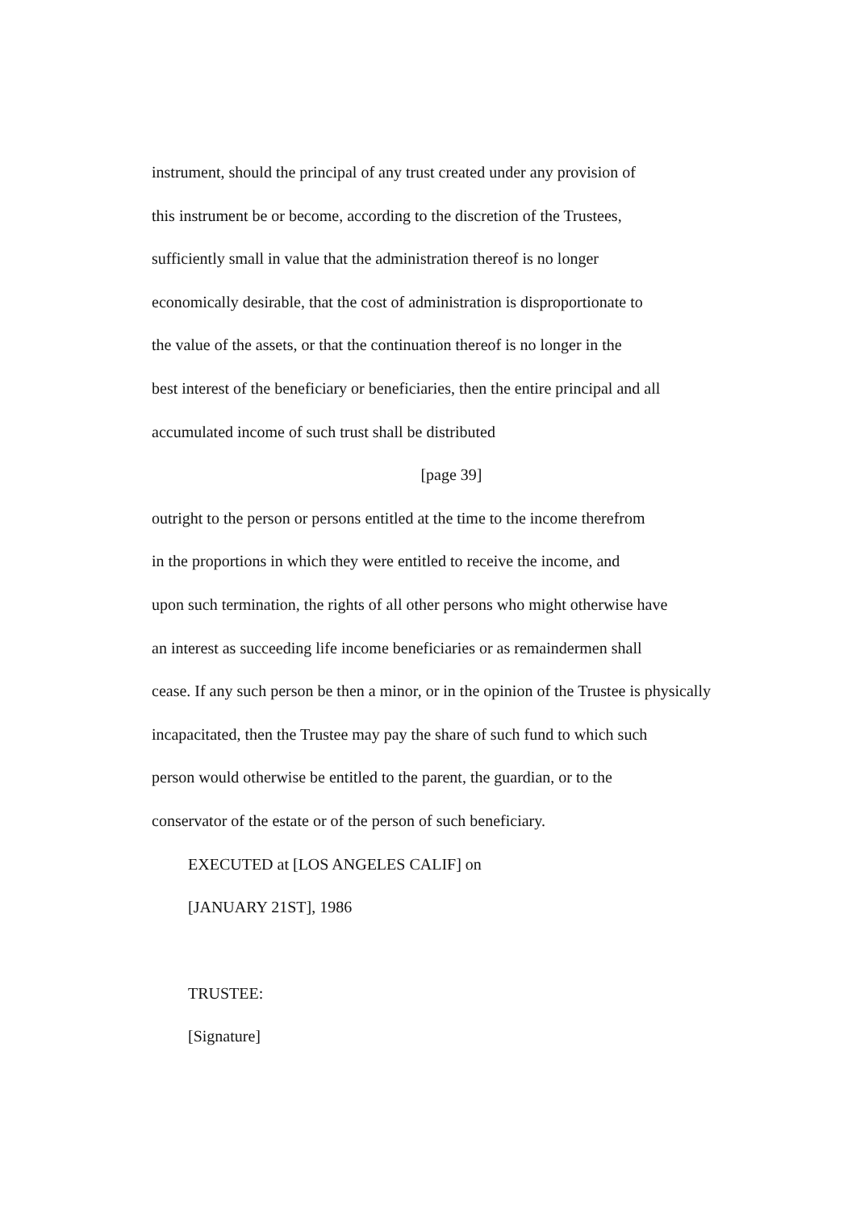instrument, should the principal of any trust created under any provision of
this instrument be or become, according to the discretion of the Trustees,
sufficiently small in value that the administration thereof is no longer
economically desirable, that the cost of administration is disproportionate to
the value of the assets, or that the continuation thereof is no longer in the
best interest of the beneficiary or beneficiaries, then the entire principal and all
accumulated income of such trust shall be distributed
[page 39]
outright to the person or persons entitled at the time to the income therefrom
in the proportions in which they were entitled to receive the income, and
upon such termination, the rights of all other persons who might otherwise have
an interest as succeeding life income beneficiaries or as remaindermen shall
cease. If any such person be then a minor, or in the opinion of the Trustee is physically
incapacitated, then the Trustee may pay the share of such fund to which such
person would otherwise be entitled to the parent, the guardian, or to the
conservator of the estate or of the person of such beneficiary.
EXECUTED at [LOS ANGELES CALIF] on
[JANUARY 21ST], 1986
TRUSTEE:
[Signature]